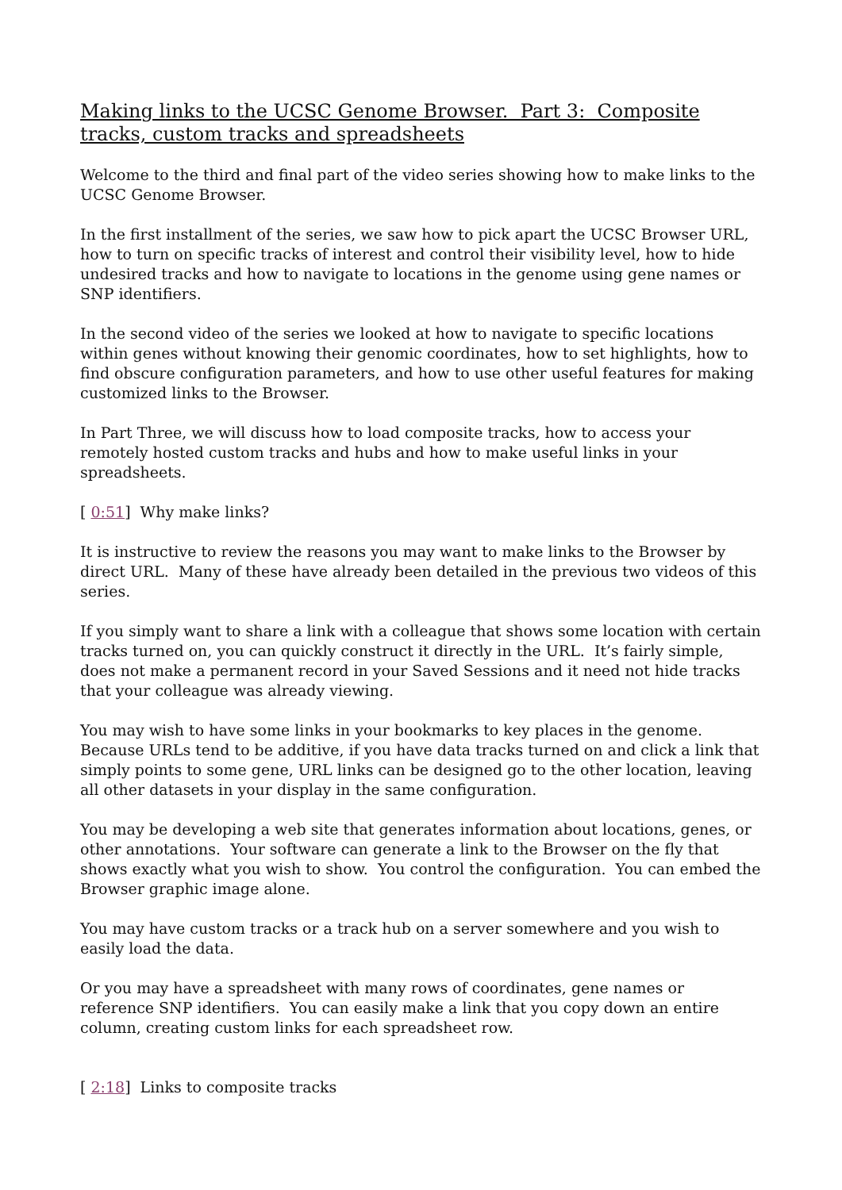Making links to the UCSC Genome Browser. Part 3: Composite tracks, custom tracks and spreadsheets
Welcome to the third and final part of the video series showing how to make links to the UCSC Genome Browser.
In the first installment of the series, we saw how to pick apart the UCSC Browser URL, how to turn on specific tracks of interest and control their visibility level, how to hide undesired tracks and how to navigate to locations in the genome using gene names or SNP identifiers.
In the second video of the series we looked at how to navigate to specific locations within genes without knowing their genomic coordinates, how to set highlights, how to find obscure configuration parameters, and how to use other useful features for making customized links to the Browser.
In Part Three, we will discuss how to load composite tracks, how to access your remotely hosted custom tracks and hubs and how to make useful links in your spreadsheets.
[ 0:51] Why make links?
It is instructive to review the reasons you may want to make links to the Browser by direct URL. Many of these have already been detailed in the previous two videos of this series.
If you simply want to share a link with a colleague that shows some location with certain tracks turned on, you can quickly construct it directly in the URL. It’s fairly simple, does not make a permanent record in your Saved Sessions and it need not hide tracks that your colleague was already viewing.
You may wish to have some links in your bookmarks to key places in the genome. Because URLs tend to be additive, if you have data tracks turned on and click a link that simply points to some gene, URL links can be designed go to the other location, leaving all other datasets in your display in the same configuration.
You may be developing a web site that generates information about locations, genes, or other annotations. Your software can generate a link to the Browser on the fly that shows exactly what you wish to show. You control the configuration. You can embed the Browser graphic image alone.
You may have custom tracks or a track hub on a server somewhere and you wish to easily load the data.
Or you may have a spreadsheet with many rows of coordinates, gene names or reference SNP identifiers. You can easily make a link that you copy down an entire column, creating custom links for each spreadsheet row.
[ 2:18] Links to composite tracks